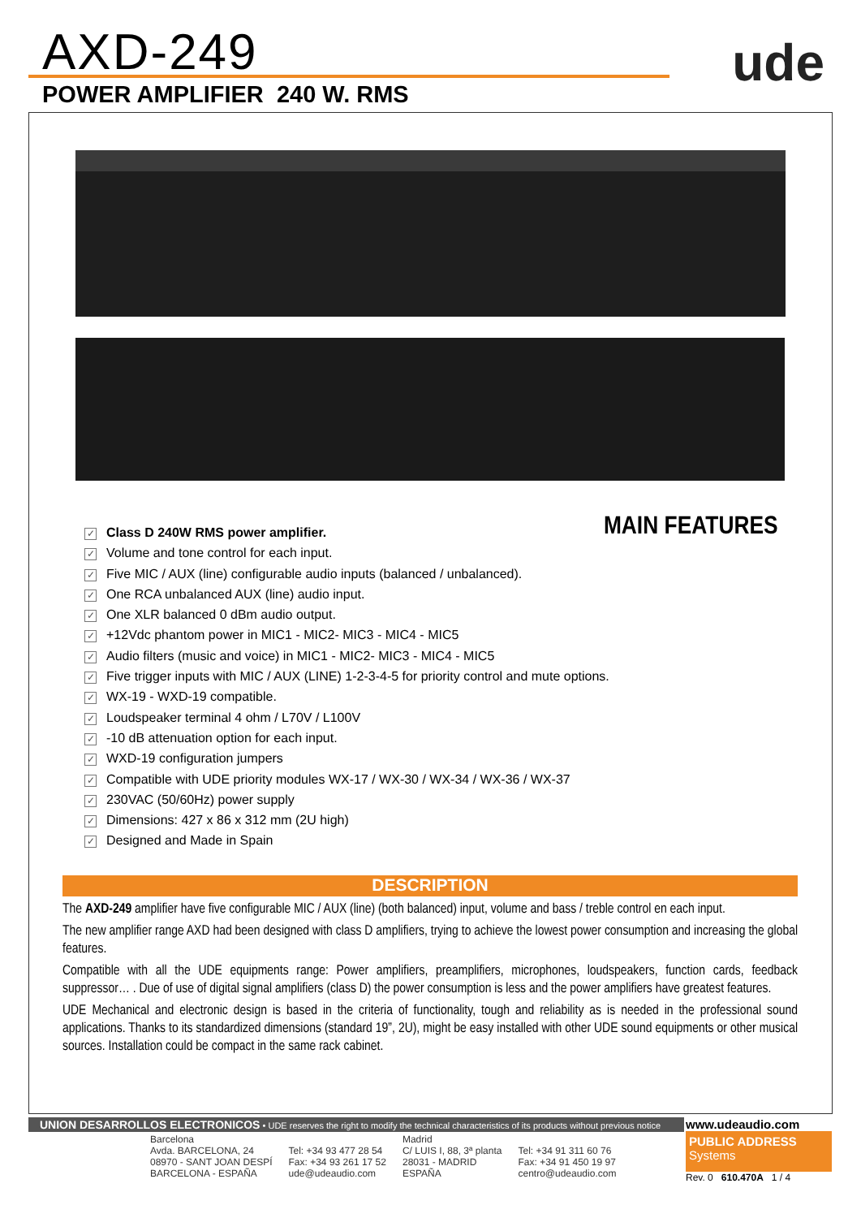AXD-249
POWER AMPLIFIER 240 W. RMS
ude
MAIN FEATURES
✓ Class D 240W RMS power amplifier.
✓ Volume and tone control for each input.
✓ Five MIC / AUX (line) configurable audio inputs (balanced / unbalanced).
✓ One RCA unbalanced AUX (line) audio input.
✓ One XLR balanced 0 dBm audio output.
✓ +12Vdc phantom power in MIC1 - MIC2- MIC3 - MIC4 - MIC5
✓ Audio filters (music and voice) in MIC1 - MIC2- MIC3 - MIC4 - MIC5
✓ Five trigger inputs with MIC / AUX (LINE) 1-2-3-4-5 for priority control and mute options.
✓ WX-19 - WXD-19 compatible.
✓ Loudspeaker terminal 4 ohm / L70V / L100V
✓ -10 dB attenuation option for each input.
✓ WXD-19 configuration jumpers
✓ Compatible with UDE priority modules WX-17 / WX-30 / WX-34 / WX-36 / WX-37
✓ 230VAC (50/60Hz) power supply
✓ Dimensions: 427 x 86 x 312 mm (2U high)
✓ Designed and Made in Spain
DESCRIPTION
The AXD-249 amplifier have five configurable MIC / AUX (line) (both balanced) input, volume and bass / treble control en each input.
The new amplifier range AXD had been designed with class D amplifiers, trying to achieve the lowest power consumption and increasing the global features.
Compatible with all the UDE equipments range: Power amplifiers, preamplifiers, microphones, loudspeakers, function cards, feedback suppressor… . Due of use of digital signal amplifiers (class D) the power consumption is less and the power amplifiers have greatest features.
UDE Mechanical and electronic design is based in the criteria of functionality, tough and reliability as is needed in the professional sound applications. Thanks to its standardized dimensions (standard 19”, 2U), might be easy installed with other UDE sound equipments or other musical sources. Installation could be compact in the same rack cabinet.
UNION DESARROLLOS ELECTRONICOS • UDE reserves the right to modify the technical characteristics of its products without previous notice
Barcelona
Avda. BARCELONA, 24
08970 - SANT JOAN DESPÍ
BARCELONA - ESPAÑA
Tel: +34 93 477 28 54
Fax: +34 93 261 17 52
ude@udeaudio.com
Madrid
C/ LUIS I, 88, 3ª planta
28031 - MADRID
ESPAÑA
Tel: +34 91 311 60 76
Fax: +34 91 450 19 97
centro@udeaudio.com
www.udeaudio.com
PUBLIC ADDRESS
Systems
Rev. 0 610.470A 1 / 4